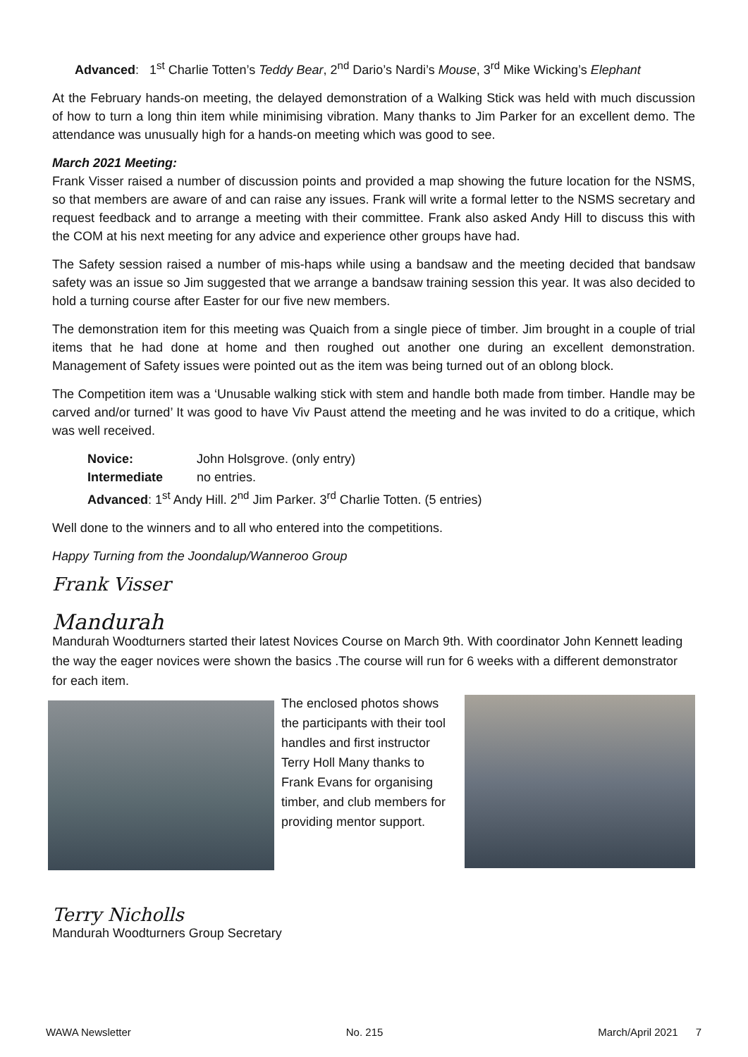Advanced: 1<sup>st</sup> Charlie Totten’s Teddy Bear, 2<sup>nd</sup> Dario’s Nardi’s Mouse, 3<sup>rd</sup> Mike Wicking’s Elephant
At the February hands-on meeting, the delayed demonstration of a Walking Stick was held with much discussion of how to turn a long thin item while minimising vibration. Many thanks to Jim Parker for an excellent demo. The attendance was unusually high for a hands-on meeting which was good to see.
March 2021 Meeting:
Frank Visser raised a number of discussion points and provided a map showing the future location for the NSMS, so that members are aware of and can raise any issues. Frank will write a formal letter to the NSMS secretary and request feedback and to arrange a meeting with their committee. Frank also asked Andy Hill to discuss this with the COM at his next meeting for any advice and experience other groups have had.
The Safety session raised a number of mis-haps while using a bandsaw and the meeting decided that bandsaw safety was an issue so Jim suggested that we arrange a bandsaw training session this year. It was also decided to hold a turning course after Easter for our five new members.
The demonstration item for this meeting was Quaich from a single piece of timber. Jim brought in a couple of trial items that he had done at home and then roughed out another one during an excellent demonstration. Management of Safety issues were pointed out as the item was being turned out of an oblong block.
The Competition item was a ‘Unusable walking stick with stem and handle both made from timber. Handle may be carved and/or turned’ It was good to have Viv Paust attend the meeting and he was invited to do a critique, which was well received.
Novice: John Holsgrove. (only entry)
Intermediate no entries.
Advanced: 1<sup>st</sup> Andy Hill. 2<sup>nd</sup> Jim Parker. 3<sup>rd</sup> Charlie Totten. (5 entries)
Well done to the winners and to all who entered into the competitions.
Happy Turning from the Joondalup/Wanneroo Group
Frank Visser
Mandurah
Mandurah Woodturners started their latest Novices Course on March 9th. With coordinator John Kennett leading the way the eager novices were shown the basics .The course will run for 6 weeks with a different demonstrator for each item.
The enclosed photos shows the participants with their tool handles and first instructor Terry Holl Many thanks to Frank Evans for organising timber, and club members for providing mentor support.
Terry Nicholls
Mandurah Woodturners Group Secretary
WAWA Newsletter No. 215 March/April 2021 7